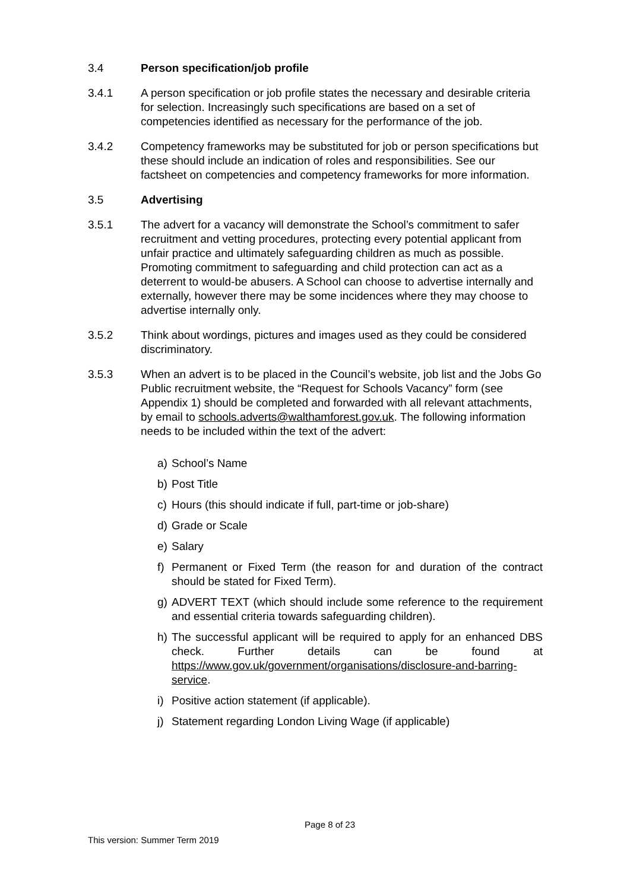3.4 Person specification/job profile
3.4.1 A person specification or job profile states the necessary and desirable criteria for selection. Increasingly such specifications are based on a set of competencies identified as necessary for the performance of the job.
3.4.2 Competency frameworks may be substituted for job or person specifications but these should include an indication of roles and responsibilities. See our factsheet on competencies and competency frameworks for more information.
3.5 Advertising
3.5.1 The advert for a vacancy will demonstrate the School’s commitment to safer recruitment and vetting procedures, protecting every potential applicant from unfair practice and ultimately safeguarding children as much as possible. Promoting commitment to safeguarding and child protection can act as a deterrent to would-be abusers. A School can choose to advertise internally and externally, however there may be some incidences where they may choose to advertise internally only.
3.5.2 Think about wordings, pictures and images used as they could be considered discriminatory.
3.5.3 When an advert is to be placed in the Council’s website, job list and the Jobs Go Public recruitment website, the “Request for Schools Vacancy” form (see Appendix 1) should be completed and forwarded with all relevant attachments, by email to schools.adverts@walthamforest.gov.uk. The following information needs to be included within the text of the advert:
a) School’s Name
b) Post Title
c) Hours (this should indicate if full, part-time or job-share)
d) Grade or Scale
e) Salary
f) Permanent or Fixed Term (the reason for and duration of the contract should be stated for Fixed Term).
g) ADVERT TEXT (which should include some reference to the requirement and essential criteria towards safeguarding children).
h) The successful applicant will be required to apply for an enhanced DBS check. Further details can be found at https://www.gov.uk/government/organisations/disclosure-and-barring-service.
i) Positive action statement (if applicable).
j) Statement regarding London Living Wage (if applicable)
Page 8 of 23
This version: Summer Term 2019